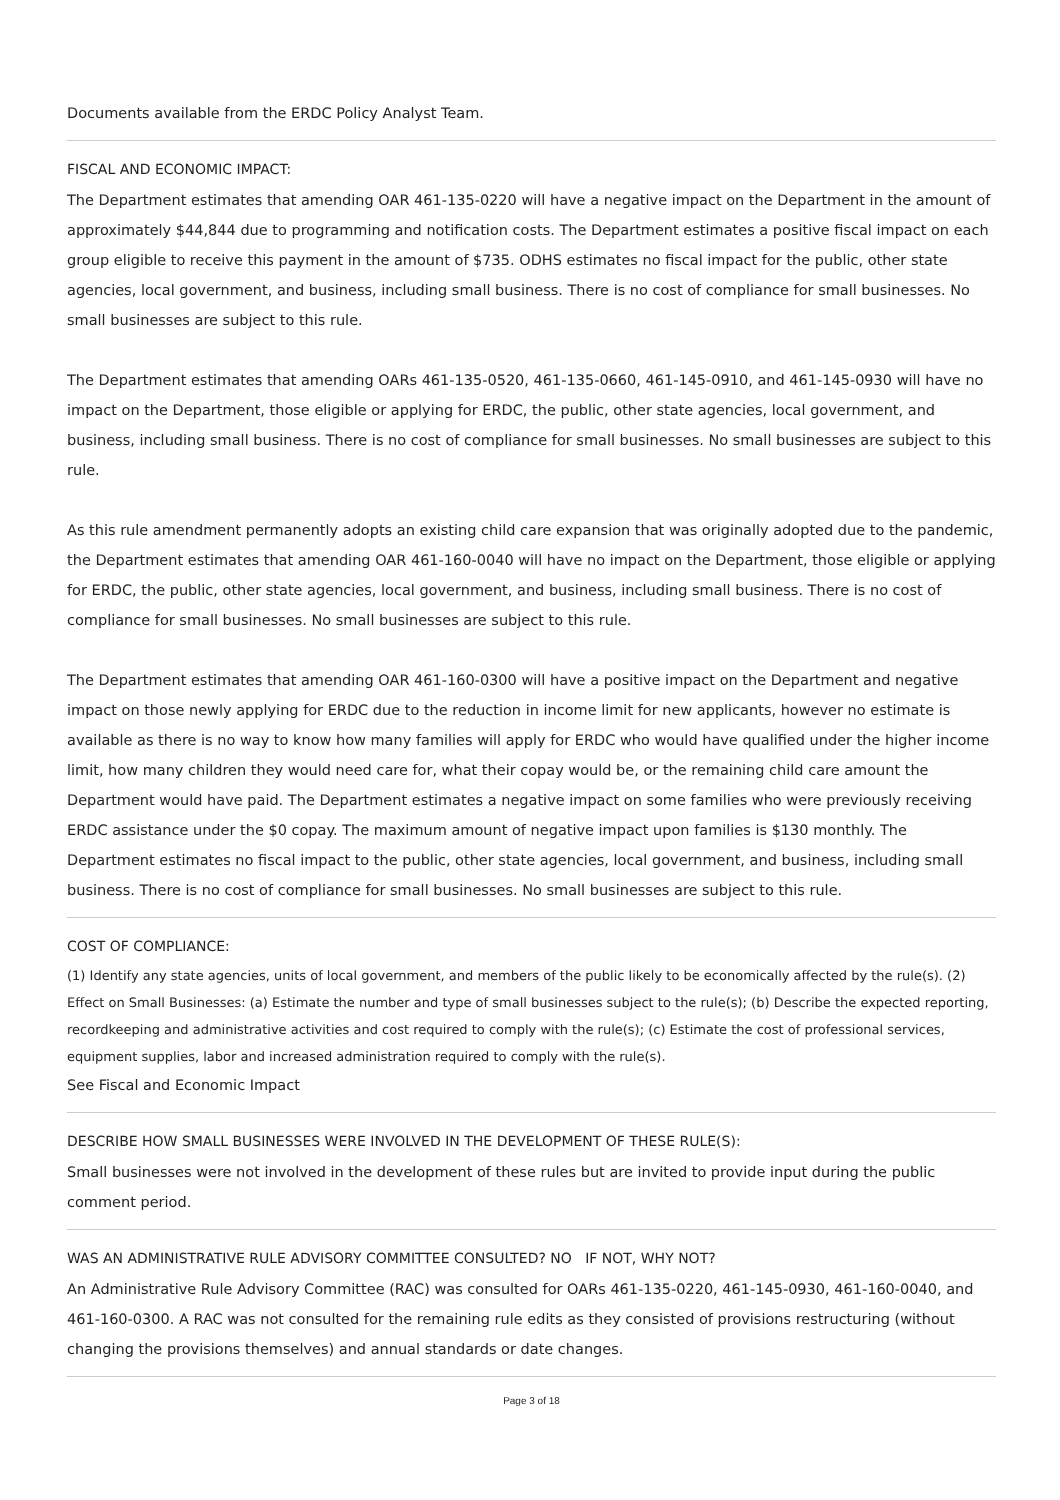Documents available from the ERDC Policy Analyst Team.
FISCAL AND ECONOMIC IMPACT:
The Department estimates that amending OAR 461-135-0220 will have a negative impact on the Department in the amount of approximately $44,844 due to programming and notification costs. The Department estimates a positive fiscal impact on each group eligible to receive this payment in the amount of $735. ODHS estimates no fiscal impact for the public, other state agencies, local government, and business, including small business. There is no cost of compliance for small businesses. No small businesses are subject to this rule.
The Department estimates that amending OARs 461-135-0520, 461-135-0660, 461-145-0910, and 461-145-0930 will have no impact on the Department, those eligible or applying for ERDC, the public, other state agencies, local government, and business, including small business. There is no cost of compliance for small businesses. No small businesses are subject to this rule.
As this rule amendment permanently adopts an existing child care expansion that was originally adopted due to the pandemic, the Department estimates that amending OAR 461-160-0040 will have no impact on the Department, those eligible or applying for ERDC, the public, other state agencies, local government, and business, including small business. There is no cost of compliance for small businesses. No small businesses are subject to this rule.
The Department estimates that amending OAR 461-160-0300 will have a positive impact on the Department and negative impact on those newly applying for ERDC due to the reduction in income limit for new applicants, however no estimate is available as there is no way to know how many families will apply for ERDC who would have qualified under the higher income limit, how many children they would need care for, what their copay would be, or the remaining child care amount the Department would have paid. The Department estimates a negative impact on some families who were previously receiving ERDC assistance under the $0 copay. The maximum amount of negative impact upon families is $130 monthly. The Department estimates no fiscal impact to the public, other state agencies, local government, and business, including small business. There is no cost of compliance for small businesses. No small businesses are subject to this rule.
COST OF COMPLIANCE:
(1) Identify any state agencies, units of local government, and members of the public likely to be economically affected by the rule(s). (2) Effect on Small Businesses: (a) Estimate the number and type of small businesses subject to the rule(s); (b) Describe the expected reporting, recordkeeping and administrative activities and cost required to comply with the rule(s); (c) Estimate the cost of professional services, equipment supplies, labor and increased administration required to comply with the rule(s).
See Fiscal and Economic Impact
DESCRIBE HOW SMALL BUSINESSES WERE INVOLVED IN THE DEVELOPMENT OF THESE RULE(S):
Small businesses were not involved in the development of these rules but are invited to provide input during the public comment period.
WAS AN ADMINISTRATIVE RULE ADVISORY COMMITTEE CONSULTED? NO IF NOT, WHY NOT?
An Administrative Rule Advisory Committee (RAC) was consulted for OARs 461-135-0220, 461-145-0930, 461-160-0040, and 461-160-0300. A RAC was not consulted for the remaining rule edits as they consisted of provisions restructuring (without changing the provisions themselves) and annual standards or date changes.
Page 3 of 18